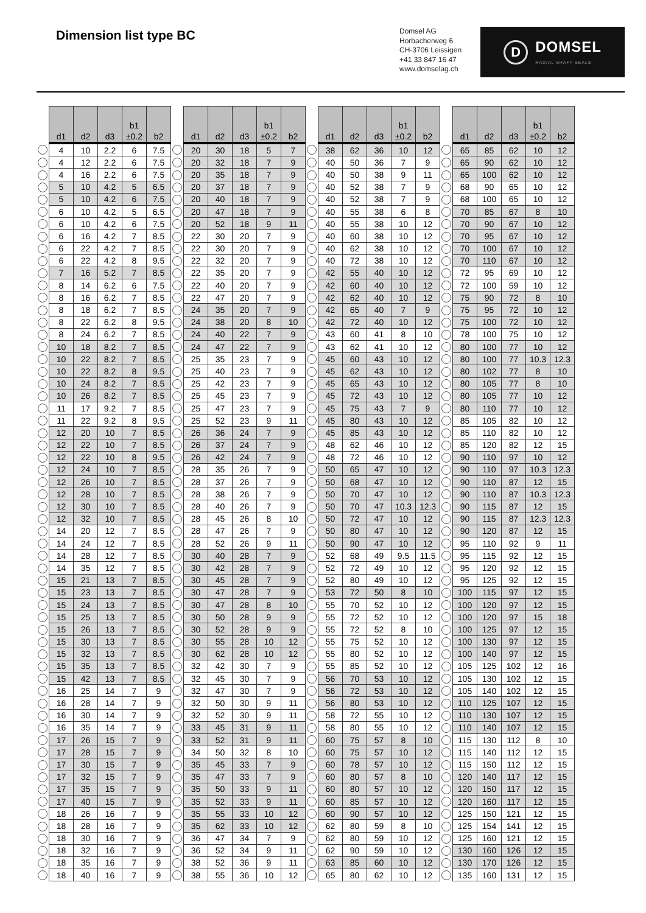Dimension list type BC
Domsel AG
Horbacherweg 6
CH-3706 Leissigen
+41 33 847 16 47
www.domselag.ch
D
DOMSEL
RADIAL SHAFT SEALS
| | d1 | d2 | d3 | b1 ±0.2 | b2 |
| --- | --- | --- | --- | --- | --- |
| | 4 | 10 | 2.2 | 6 | 7.5 |
| | 4 | 12 | 2.2 | 6 | 7.5 |
| | 4 | 16 | 2.2 | 6 | 7.5 |
| | 5 | 10 | 4.2 | 5 | 6.5 |
| | 5 | 10 | 4.2 | 6 | 7.5 |
| | 6 | 10 | 4.2 | 5 | 6.5 |
| | 6 | 10 | 4.2 | 6 | 7.5 |
| | 6 | 16 | 4.2 | 7 | 8.5 |
| | 6 | 22 | 4.2 | 7 | 8.5 |
| | 6 | 22 | 4.2 | 8 | 9.5 |
| | 7 | 16 | 5.2 | 7 | 8.5 |
| | 8 | 14 | 6.2 | 6 | 7.5 |
| | 8 | 16 | 6.2 | 7 | 8.5 |
| | 8 | 18 | 6.2 | 7 | 8.5 |
| | 8 | 22 | 6.2 | 8 | 9.5 |
| | 8 | 24 | 6.2 | 7 | 8.5 |
| | 10 | 18 | 8.2 | 7 | 8.5 |
| | 10 | 22 | 8.2 | 7 | 8.5 |
| | 10 | 22 | 8.2 | 8 | 9.5 |
| | 10 | 24 | 8.2 | 7 | 8.5 |
| | 10 | 26 | 8.2 | 7 | 8.5 |
| | 11 | 17 | 9.2 | 7 | 8.5 |
| | 11 | 22 | 9.2 | 8 | 9.5 |
| | 12 | 20 | 10 | 7 | 8.5 |
| | 12 | 22 | 10 | 7 | 8.5 |
| | 12 | 22 | 10 | 8 | 9.5 |
| | 12 | 24 | 10 | 7 | 8.5 |
| | 12 | 26 | 10 | 7 | 8.5 |
| | 12 | 28 | 10 | 7 | 8.5 |
| | 12 | 30 | 10 | 7 | 8.5 |
| | 12 | 32 | 10 | 7 | 8.5 |
| | 14 | 20 | 12 | 7 | 8.5 |
| | 14 | 24 | 12 | 7 | 8.5 |
| | 14 | 28 | 12 | 7 | 8.5 |
| | 14 | 35 | 12 | 7 | 8.5 |
| | 15 | 21 | 13 | 7 | 8.5 |
| | 15 | 23 | 13 | 7 | 8.5 |
| | 15 | 24 | 13 | 7 | 8.5 |
| | 15 | 25 | 13 | 7 | 8.5 |
| | 15 | 26 | 13 | 7 | 8.5 |
| | 15 | 30 | 13 | 7 | 8.5 |
| | 15 | 32 | 13 | 7 | 8.5 |
| | 15 | 35 | 13 | 7 | 8.5 |
| | 15 | 42 | 13 | 7 | 8.5 |
| | 16 | 25 | 14 | 7 | 9 |
| | 16 | 28 | 14 | 7 | 9 |
| | 16 | 30 | 14 | 7 | 9 |
| | 16 | 35 | 14 | 7 | 9 |
| | 17 | 26 | 15 | 7 | 9 |
| | 17 | 28 | 15 | 7 | 9 |
| | 17 | 30 | 15 | 7 | 9 |
| | 17 | 32 | 15 | 7 | 9 |
| | 17 | 35 | 15 | 7 | 9 |
| | 17 | 40 | 15 | 7 | 9 |
| | 18 | 26 | 16 | 7 | 9 |
| | 18 | 28 | 16 | 7 | 9 |
| | 18 | 30 | 16 | 7 | 9 |
| | 18 | 32 | 16 | 7 | 9 |
| | 18 | 35 | 16 | 7 | 9 |
| | 18 | 40 | 16 | 7 | 9 |
| | d1 | d2 | d3 | b1 ±0.2 | b2 |
| --- | --- | --- | --- | --- | --- |
| | 20 | 30 | 18 | 5 | 7 |
| | 20 | 32 | 18 | 7 | 9 |
| | 20 | 35 | 18 | 7 | 9 |
| | 20 | 37 | 18 | 7 | 9 |
| | 20 | 40 | 18 | 7 | 9 |
| | 20 | 47 | 18 | 7 | 9 |
| | 20 | 52 | 18 | 9 | 11 |
| | 22 | 30 | 20 | 7 | 9 |
| | 22 | 30 | 20 | 7 | 9 |
| | 22 | 32 | 20 | 7 | 9 |
| | 22 | 35 | 20 | 7 | 9 |
| | 22 | 40 | 20 | 7 | 9 |
| | 22 | 47 | 20 | 7 | 9 |
| | 24 | 35 | 20 | 7 | 9 |
| | 24 | 38 | 20 | 8 | 10 |
| | 24 | 40 | 22 | 7 | 9 |
| | 24 | 47 | 22 | 7 | 9 |
| | 25 | 35 | 23 | 7 | 9 |
| | 25 | 40 | 23 | 7 | 9 |
| | 25 | 42 | 23 | 7 | 9 |
| | 25 | 45 | 23 | 7 | 9 |
| | 25 | 47 | 23 | 7 | 9 |
| | 25 | 52 | 23 | 9 | 11 |
| | 26 | 36 | 24 | 7 | 9 |
| | 26 | 37 | 24 | 7 | 9 |
| | 26 | 42 | 24 | 7 | 9 |
| | 28 | 35 | 26 | 7 | 9 |
| | 28 | 37 | 26 | 7 | 9 |
| | 28 | 38 | 26 | 7 | 9 |
| | 28 | 40 | 26 | 7 | 9 |
| | 28 | 45 | 26 | 8 | 10 |
| | 28 | 47 | 26 | 7 | 9 |
| | 28 | 52 | 26 | 9 | 11 |
| | 30 | 40 | 28 | 7 | 9 |
| | 30 | 42 | 28 | 7 | 9 |
| | 30 | 45 | 28 | 7 | 9 |
| | 30 | 47 | 28 | 7 | 9 |
| | 30 | 47 | 28 | 8 | 10 |
| | 30 | 50 | 28 | 9 | 9 |
| | 30 | 52 | 28 | 9 | 9 |
| | 30 | 55 | 28 | 10 | 12 |
| | 30 | 62 | 28 | 10 | 12 |
| | 32 | 42 | 30 | 7 | 9 |
| | 32 | 45 | 30 | 7 | 9 |
| | 32 | 47 | 30 | 7 | 9 |
| | 32 | 50 | 30 | 9 | 11 |
| | 32 | 52 | 30 | 9 | 11 |
| | 33 | 45 | 31 | 9 | 11 |
| | 33 | 52 | 31 | 9 | 11 |
| | 34 | 50 | 32 | 8 | 10 |
| | 35 | 45 | 33 | 7 | 9 |
| | 35 | 47 | 33 | 7 | 9 |
| | 35 | 50 | 33 | 9 | 11 |
| | 35 | 52 | 33 | 9 | 11 |
| | 35 | 55 | 33 | 10 | 12 |
| | 35 | 62 | 33 | 10 | 12 |
| | 36 | 47 | 34 | 7 | 9 |
| | 36 | 52 | 34 | 9 | 11 |
| | 38 | 52 | 36 | 9 | 11 |
| | 38 | 55 | 36 | 10 | 12 |
| | d1 | d2 | d3 | b1 ±0.2 | b2 |
| --- | --- | --- | --- | --- | --- |
| | 38 | 62 | 36 | 10 | 12 |
| | 40 | 50 | 36 | 7 | 9 |
| | 40 | 50 | 38 | 9 | 11 |
| | 40 | 52 | 38 | 7 | 9 |
| | 40 | 52 | 38 | 7 | 9 |
| | 40 | 55 | 38 | 6 | 8 |
| | 40 | 55 | 38 | 10 | 12 |
| | 40 | 60 | 38 | 10 | 12 |
| | 40 | 62 | 38 | 10 | 12 |
| | 40 | 72 | 38 | 10 | 12 |
| | 42 | 55 | 40 | 10 | 12 |
| | 42 | 60 | 40 | 10 | 12 |
| | 42 | 62 | 40 | 10 | 12 |
| | 42 | 65 | 40 | 7 | 9 |
| | 42 | 72 | 40 | 10 | 12 |
| | 43 | 60 | 41 | 8 | 10 |
| | 43 | 62 | 41 | 10 | 12 |
| | 45 | 60 | 43 | 10 | 12 |
| | 45 | 62 | 43 | 10 | 12 |
| | 45 | 65 | 43 | 10 | 12 |
| | 45 | 72 | 43 | 10 | 12 |
| | 45 | 75 | 43 | 7 | 9 |
| | 45 | 80 | 43 | 10 | 12 |
| | 45 | 85 | 43 | 10 | 12 |
| | 48 | 62 | 46 | 10 | 12 |
| | 48 | 72 | 46 | 10 | 12 |
| | 50 | 65 | 47 | 10 | 12 |
| | 50 | 68 | 47 | 10 | 12 |
| | 50 | 70 | 47 | 10 | 12 |
| | 50 | 70 | 47 | 10.3 | 12.3 |
| | 50 | 72 | 47 | 10 | 12 |
| | 50 | 80 | 47 | 10 | 12 |
| | 50 | 90 | 47 | 10 | 12 |
| | 52 | 68 | 49 | 9.5 | 11.5 |
| | 52 | 72 | 49 | 10 | 12 |
| | 52 | 80 | 49 | 10 | 12 |
| | 53 | 72 | 50 | 8 | 10 |
| | 55 | 70 | 52 | 10 | 12 |
| | 55 | 72 | 52 | 10 | 12 |
| | 55 | 72 | 52 | 8 | 10 |
| | 55 | 75 | 52 | 10 | 12 |
| | 55 | 80 | 52 | 10 | 12 |
| | 55 | 85 | 52 | 10 | 12 |
| | 56 | 70 | 53 | 10 | 12 |
| | 56 | 72 | 53 | 10 | 12 |
| | 56 | 80 | 53 | 10 | 12 |
| | 58 | 72 | 55 | 10 | 12 |
| | 58 | 80 | 55 | 10 | 12 |
| | 60 | 75 | 57 | 8 | 10 |
| | 60 | 75 | 57 | 10 | 12 |
| | 60 | 78 | 57 | 10 | 12 |
| | 60 | 80 | 57 | 8 | 10 |
| | 60 | 80 | 57 | 10 | 12 |
| | 60 | 85 | 57 | 10 | 12 |
| | 60 | 90 | 57 | 10 | 12 |
| | 62 | 80 | 59 | 8 | 10 |
| | 62 | 80 | 59 | 10 | 12 |
| | 62 | 90 | 59 | 10 | 12 |
| | 63 | 85 | 60 | 10 | 12 |
| | 65 | 80 | 62 | 10 | 12 |
| | d1 | d2 | d3 | b1 ±0.2 | b2 |
| --- | --- | --- | --- | --- | --- |
| | 65 | 85 | 62 | 10 | 12 |
| | 65 | 90 | 62 | 10 | 12 |
| | 65 | 100 | 62 | 10 | 12 |
| | 68 | 90 | 65 | 10 | 12 |
| | 68 | 100 | 65 | 10 | 12 |
| | 70 | 85 | 67 | 8 | 10 |
| | 70 | 90 | 67 | 10 | 12 |
| | 70 | 95 | 67 | 10 | 12 |
| | 70 | 100 | 67 | 10 | 12 |
| | 70 | 110 | 67 | 10 | 12 |
| | 72 | 95 | 69 | 10 | 12 |
| | 72 | 100 | 59 | 10 | 12 |
| | 75 | 90 | 72 | 8 | 10 |
| | 75 | 95 | 72 | 10 | 12 |
| | 75 | 100 | 72 | 10 | 12 |
| | 78 | 100 | 75 | 10 | 12 |
| | 80 | 100 | 77 | 10 | 12 |
| | 80 | 100 | 77 | 10.3 | 12.3 |
| | 80 | 102 | 77 | 8 | 10 |
| | 80 | 105 | 77 | 8 | 10 |
| | 80 | 105 | 77 | 10 | 12 |
| | 80 | 110 | 77 | 10 | 12 |
| | 85 | 105 | 82 | 10 | 12 |
| | 85 | 110 | 82 | 10 | 12 |
| | 85 | 120 | 82 | 12 | 15 |
| | 90 | 110 | 97 | 10 | 12 |
| | 90 | 110 | 97 | 10.3 | 12.3 |
| | 90 | 110 | 87 | 12 | 15 |
| | 90 | 110 | 87 | 10.3 | 12.3 |
| | 90 | 115 | 87 | 12 | 15 |
| | 90 | 115 | 87 | 12.3 | 12.3 |
| | 90 | 120 | 87 | 12 | 15 |
| | 95 | 110 | 92 | 9 | 11 |
| | 95 | 115 | 92 | 12 | 15 |
| | 95 | 120 | 92 | 12 | 15 |
| | 95 | 125 | 92 | 12 | 15 |
| | 100 | 115 | 97 | 12 | 15 |
| | 100 | 120 | 97 | 12 | 15 |
| | 100 | 120 | 97 | 15 | 18 |
| | 100 | 125 | 97 | 12 | 15 |
| | 100 | 130 | 97 | 12 | 15 |
| | 100 | 140 | 97 | 12 | 15 |
| | 105 | 125 | 102 | 12 | 16 |
| | 105 | 130 | 102 | 12 | 15 |
| | 105 | 140 | 102 | 12 | 15 |
| | 110 | 125 | 107 | 12 | 15 |
| | 110 | 130 | 107 | 12 | 15 |
| | 110 | 140 | 107 | 12 | 15 |
| | 115 | 130 | 112 | 8 | 10 |
| | 115 | 140 | 112 | 12 | 15 |
| | 115 | 150 | 112 | 12 | 15 |
| | 120 | 140 | 117 | 12 | 15 |
| | 120 | 150 | 117 | 12 | 15 |
| | 120 | 160 | 117 | 12 | 15 |
| | 125 | 150 | 121 | 12 | 15 |
| | 125 | 154 | 141 | 12 | 15 |
| | 125 | 160 | 121 | 12 | 15 |
| | 130 | 160 | 126 | 12 | 15 |
| | 130 | 170 | 126 | 12 | 15 |
| | 135 | 160 | 131 | 12 | 15 |